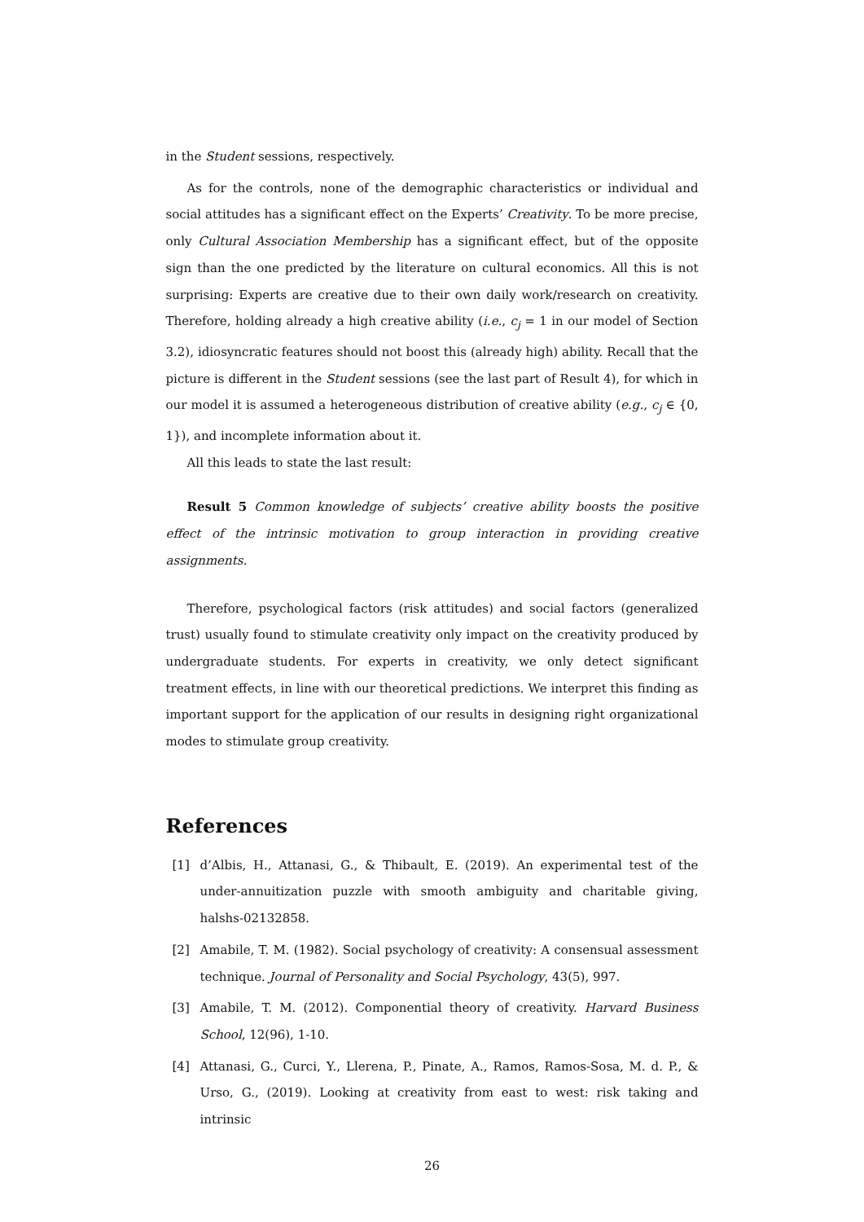in the Student sessions, respectively.
As for the controls, none of the demographic characteristics or individual and social attitudes has a significant effect on the Experts’ Creativity. To be more precise, only Cultural Association Membership has a significant effect, but of the opposite sign than the one predicted by the literature on cultural economics. All this is not surprising: Experts are creative due to their own daily work/research on creativity. Therefore, holding already a high creative ability (i.e., c<sub>j</sub> = 1 in our model of Section 3.2), idiosyncratic features should not boost this (already high) ability. Recall that the picture is different in the Student sessions (see the last part of Result 4), for which in our model it is assumed a heterogeneous distribution of creative ability (e.g., c<sub>j</sub> ∈ {0, 1}), and incomplete information about it.
All this leads to state the last result:
Result 5 Common knowledge of subjects’ creative ability boosts the positive effect of the intrinsic motivation to group interaction in providing creative assignments.
Therefore, psychological factors (risk attitudes) and social factors (generalized trust) usually found to stimulate creativity only impact on the creativity produced by undergraduate students. For experts in creativity, we only detect significant treatment effects, in line with our theoretical predictions. We interpret this finding as important support for the application of our results in designing right organizational modes to stimulate group creativity.
References
[1] d’Albis, H., Attanasi, G., & Thibault, E. (2019). An experimental test of the under-annuitization puzzle with smooth ambiguity and charitable giving, halshs-02132858.
[2] Amabile, T. M. (1982). Social psychology of creativity: A consensual assessment technique. Journal of Personality and Social Psychology, 43(5), 997.
[3] Amabile, T. M. (2012). Componential theory of creativity. Harvard Business School, 12(96), 1-10.
[4] Attanasi, G., Curci, Y., Llerena, P., Pinate, A., Ramos, Ramos-Sosa, M. d. P., & Urso, G., (2019). Looking at creativity from east to west: risk taking and intrinsic
26